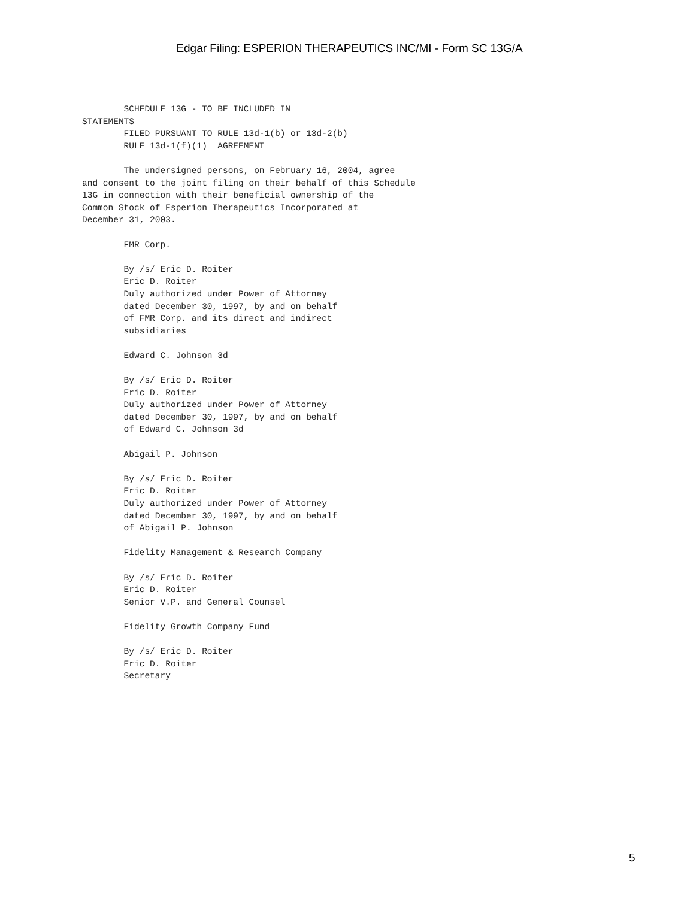Edgar Filing: ESPERION THERAPEUTICS INC/MI - Form SC 13G/A
        SCHEDULE 13G - TO BE INCLUDED IN
STATEMENTS
        FILED PURSUANT TO RULE 13d-1(b) or 13d-2(b)
        RULE 13d-1(f)(1)  AGREEMENT

        The undersigned persons, on February 16, 2004, agree
and consent to the joint filing on their behalf of this Schedule
13G in connection with their beneficial ownership of the
Common Stock of Esperion Therapeutics Incorporated at
December 31, 2003.

        FMR Corp.

        By /s/ Eric D. Roiter
        Eric D. Roiter
        Duly authorized under Power of Attorney
        dated December 30, 1997, by and on behalf
        of FMR Corp. and its direct and indirect
        subsidiaries

        Edward C. Johnson 3d

        By /s/ Eric D. Roiter
        Eric D. Roiter
        Duly authorized under Power of Attorney
        dated December 30, 1997, by and on behalf
        of Edward C. Johnson 3d

        Abigail P. Johnson

        By /s/ Eric D. Roiter
        Eric D. Roiter
        Duly authorized under Power of Attorney
        dated December 30, 1997, by and on behalf
        of Abigail P. Johnson

        Fidelity Management & Research Company

        By /s/ Eric D. Roiter
        Eric D. Roiter
        Senior V.P. and General Counsel

        Fidelity Growth Company Fund

        By /s/ Eric D. Roiter
        Eric D. Roiter
        Secretary
5